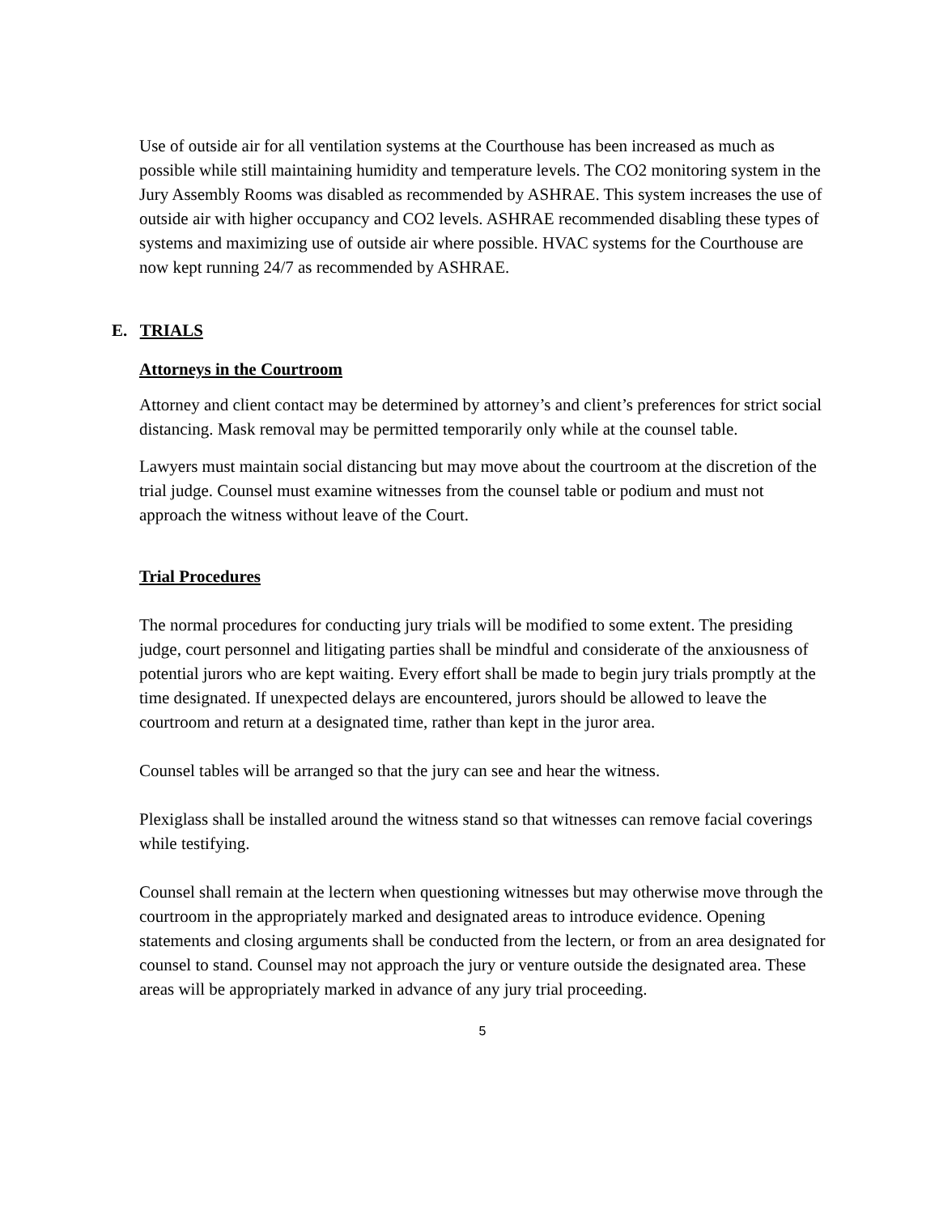Use of outside air for all ventilation systems at the Courthouse has been increased as much as possible while still maintaining humidity and temperature levels. The CO2 monitoring system in the Jury Assembly Rooms was disabled as recommended by ASHRAE. This system increases the use of outside air with higher occupancy and CO2 levels. ASHRAE recommended disabling these types of systems and maximizing use of outside air where possible. HVAC systems for the Courthouse are now kept running 24/7 as recommended by ASHRAE.
E. TRIALS
Attorneys in the Courtroom
Attorney and client contact may be determined by attorney’s and client’s preferences for strict social distancing. Mask removal may be permitted temporarily only while at the counsel table.
Lawyers must maintain social distancing but may move about the courtroom at the discretion of the trial judge. Counsel must examine witnesses from the counsel table or podium and must not approach the witness without leave of the Court.
Trial Procedures
The normal procedures for conducting jury trials will be modified to some extent. The presiding judge, court personnel and litigating parties shall be mindful and considerate of the anxiousness of potential jurors who are kept waiting. Every effort shall be made to begin jury trials promptly at the time designated. If unexpected delays are encountered, jurors should be allowed to leave the courtroom and return at a designated time, rather than kept in the juror area.
Counsel tables will be arranged so that the jury can see and hear the witness.
Plexiglass shall be installed around the witness stand so that witnesses can remove facial coverings while testifying.
Counsel shall remain at the lectern when questioning witnesses but may otherwise move through the courtroom in the appropriately marked and designated areas to introduce evidence. Opening statements and closing arguments shall be conducted from the lectern, or from an area designated for counsel to stand. Counsel may not approach the jury or venture outside the designated area. These areas will be appropriately marked in advance of any jury trial proceeding.
5